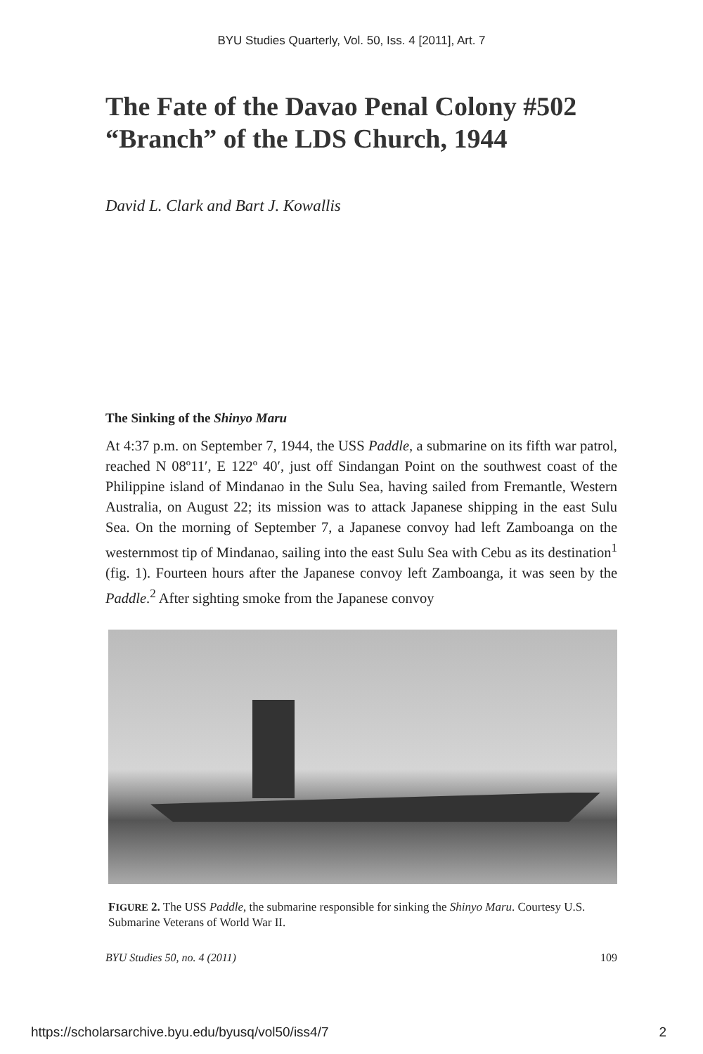BYU Studies Quarterly, Vol. 50, Iss. 4 [2011], Art. 7
The Fate of the Davao Penal Colony #502 “Branch” of the LDS Church, 1944
David L. Clark and Bart J. Kowallis
The Sinking of the Shinyo Maru
At 4:37 p.m. on September 7, 1944, the USS Paddle, a submarine on its fifth war patrol, reached N 08º11′, E 122º 40′, just off Sindangan Point on the southwest coast of the Philippine island of Mindanao in the Sulu Sea, having sailed from Fremantle, Western Australia, on August 22; its mission was to attack Japanese shipping in the east Sulu Sea. On the morning of September 7, a Japanese convoy had left Zamboanga on the westernmost tip of Mindanao, sailing into the east Sulu Sea with Cebu as its destination<sup>1</sup> (fig. 1). Fourteen hours after the Japanese convoy left Zamboanga, it was seen by the Paddle.<sup>2</sup> After sighting smoke from the Japanese convoy
FIGURE 2. The USS Paddle, the submarine responsible for sinking the Shinyo Maru. Courtesy U.S. Submarine Veterans of World War II.
BYU Studies 50, no. 4 (2011) 109
https://scholarsarchive.byu.edu/byusq/vol50/iss4/7 2